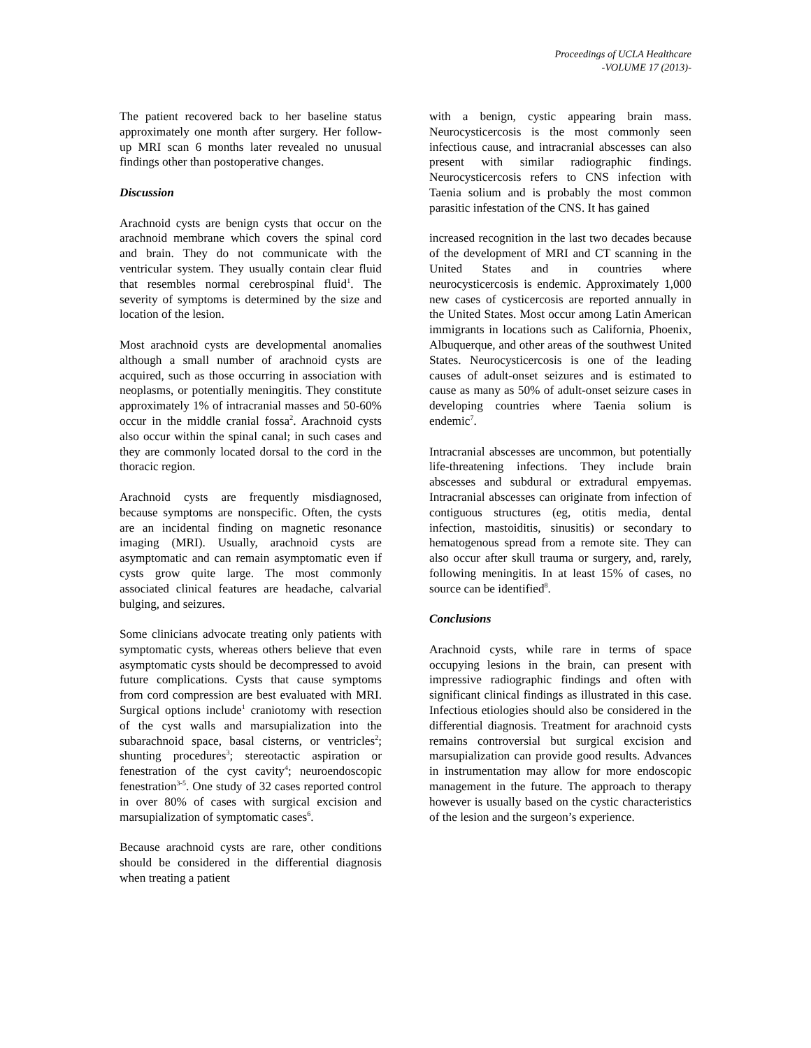Proceedings of UCLA Healthcare
-VOLUME 17 (2013)-
The patient recovered back to her baseline status approximately one month after surgery. Her follow-up MRI scan 6 months later revealed no unusual findings other than postoperative changes.
Discussion
Arachnoid cysts are benign cysts that occur on the arachnoid membrane which covers the spinal cord and brain. They do not communicate with the ventricular system. They usually contain clear fluid that resembles normal cerebrospinal fluid<sup>1</sup>. The severity of symptoms is determined by the size and location of the lesion.
Most arachnoid cysts are developmental anomalies although a small number of arachnoid cysts are acquired, such as those occurring in association with neoplasms, or potentially meningitis. They constitute approximately 1% of intracranial masses and 50-60% occur in the middle cranial fossa<sup>2</sup>. Arachnoid cysts also occur within the spinal canal; in such cases and they are commonly located dorsal to the cord in the thoracic region.
Arachnoid cysts are frequently misdiagnosed, because symptoms are nonspecific. Often, the cysts are an incidental finding on magnetic resonance imaging (MRI). Usually, arachnoid cysts are asymptomatic and can remain asymptomatic even if cysts grow quite large. The most commonly associated clinical features are headache, calvarial bulging, and seizures.
Some clinicians advocate treating only patients with symptomatic cysts, whereas others believe that even asymptomatic cysts should be decompressed to avoid future complications. Cysts that cause symptoms from cord compression are best evaluated with MRI. Surgical options include<sup>1</sup> craniotomy with resection of the cyst walls and marsupialization into the subarachnoid space, basal cisterns, or ventricles<sup>2</sup>; shunting procedures<sup>3</sup>; stereotactic aspiration or fenestration of the cyst cavity<sup>4</sup>; neuroendoscopic fenestration<sup>3-5</sup>. One study of 32 cases reported control in over 80% of cases with surgical excision and marsupialization of symptomatic cases<sup>6</sup>.
Because arachnoid cysts are rare, other conditions should be considered in the differential diagnosis when treating a patient
with a benign, cystic appearing brain mass. Neurocysticercosis is the most commonly seen infectious cause, and intracranial abscesses can also present with similar radiographic findings. Neurocysticercosis refers to CNS infection with Taenia solium and is probably the most common parasitic infestation of the CNS. It has gained
increased recognition in the last two decades because of the development of MRI and CT scanning in the United States and in countries where neurocysticercosis is endemic. Approximately 1,000 new cases of cysticercosis are reported annually in the United States. Most occur among Latin American immigrants in locations such as California, Phoenix, Albuquerque, and other areas of the southwest United States. Neurocysticercosis is one of the leading causes of adult-onset seizures and is estimated to cause as many as 50% of adult-onset seizure cases in developing countries where Taenia solium is endemic<sup>7</sup>.
Intracranial abscesses are uncommon, but potentially life-threatening infections. They include brain abscesses and subdural or extradural empyemas. Intracranial abscesses can originate from infection of contiguous structures (eg, otitis media, dental infection, mastoiditis, sinusitis) or secondary to hematogenous spread from a remote site. They can also occur after skull trauma or surgery, and, rarely, following meningitis. In at least 15% of cases, no source can be identified<sup>8</sup>.
Conclusions
Arachnoid cysts, while rare in terms of space occupying lesions in the brain, can present with impressive radiographic findings and often with significant clinical findings as illustrated in this case. Infectious etiologies should also be considered in the differential diagnosis. Treatment for arachnoid cysts remains controversial but surgical excision and marsupialization can provide good results. Advances in instrumentation may allow for more endoscopic management in the future. The approach to therapy however is usually based on the cystic characteristics of the lesion and the surgeon’s experience.